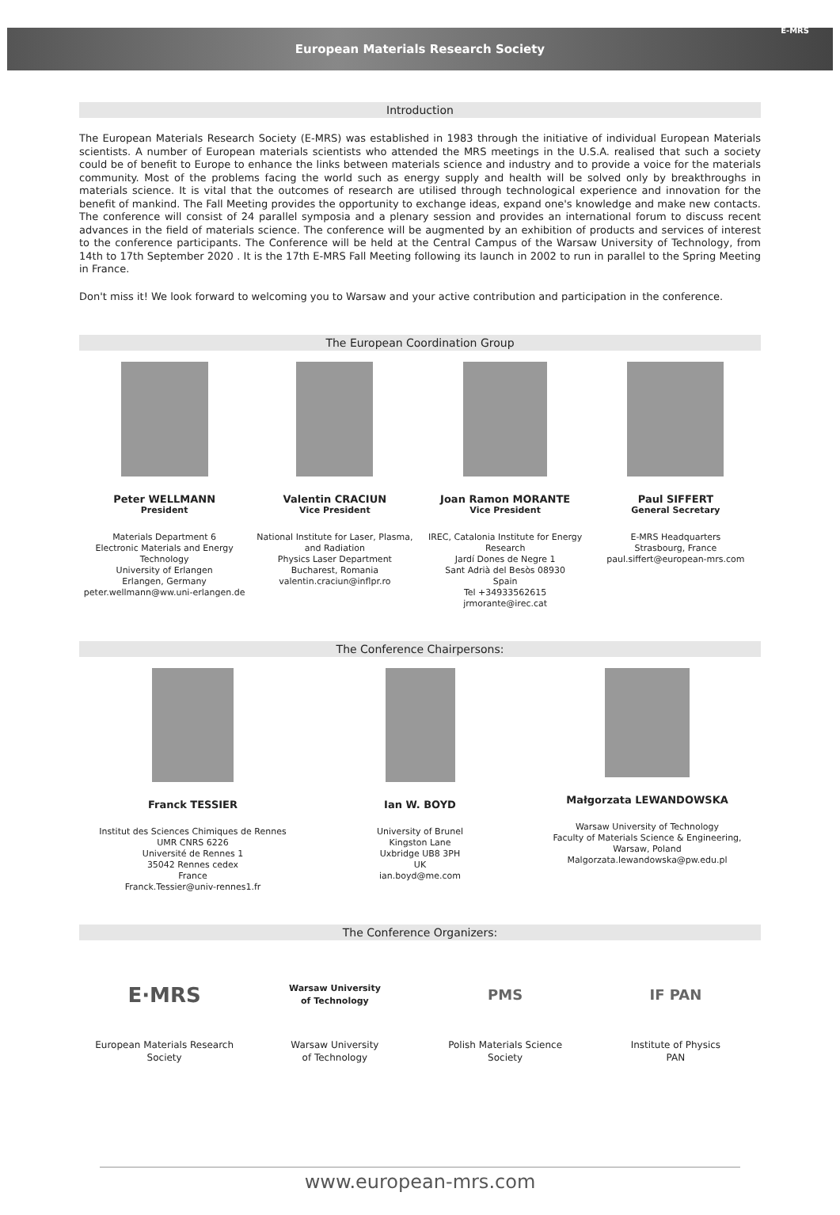E-MRS
European Materials Research Society
Introduction
The European Materials Research Society (E-MRS) was established in 1983 through the initiative of individual European Materials scientists. A number of European materials scientists who attended the MRS meetings in the U.S.A. realised that such a society could be of benefit to Europe to enhance the links between materials science and industry and to provide a voice for the materials community. Most of the problems facing the world such as energy supply and health will be solved only by breakthroughs in materials science. It is vital that the outcomes of research are utilised through technological experience and innovation for the benefit of mankind. The Fall Meeting provides the opportunity to exchange ideas, expand one's knowledge and make new contacts. The conference will consist of 24 parallel symposia and a plenary session and provides an international forum to discuss recent advances in the field of materials science. The conference will be augmented by an exhibition of products and services of interest to the conference participants. The Conference will be held at the Central Campus of the Warsaw University of Technology, from 14th to 17th September 2020 . It is the 17th E-MRS Fall Meeting following its launch in 2002 to run in parallel to the Spring Meeting in France.
Don't miss it! We look forward to welcoming you to Warsaw and your active contribution and participation in the conference.
The European Coordination Group
Peter WELLMANN
President
Materials Department 6
Electronic Materials and Energy Technology
University of Erlangen
Erlangen, Germany
peter.wellmann@ww.uni-erlangen.de
Valentin CRACIUN
Vice President
National Institute for Laser, Plasma, and Radiation
Physics Laser Department
Bucharest, Romania
valentin.craciun@inflpr.ro
Joan Ramon MORANTE
Vice President
IREC, Catalonia Institute for Energy Research
Jardí Dones de Negre 1
Sant Adrià del Besòs 08930
Spain
Tel +34933562615
jrmorante@irec.cat
Paul SIFFERT
General Secretary
E-MRS Headquarters
Strasbourg, France
paul.siffert@european-mrs.com
The Conference Chairpersons:
Franck TESSIER
Institut des Sciences Chimiques de Rennes
UMR CNRS 6226
Université de Rennes 1
35042 Rennes cedex
France
Franck.Tessier@univ-rennes1.fr
Ian W. BOYD
University of Brunel
Kingston Lane
Uxbridge UB8 3PH
UK
ian.boyd@me.com
Małgorzata LEWANDOWSKA
Warsaw University of Technology
Faculty of Materials Science & Engineering,
Warsaw, Poland
Malgorzata.lewandowska@pw.edu.pl
The Conference Organizers:
E·MRS
European Materials Research
Society
Warsaw University
of Technology
Warsaw University
of Technology
PMS
Polish Materials Science
Society
IF PAN
Institute of Physics
PAN
www.european-mrs.com